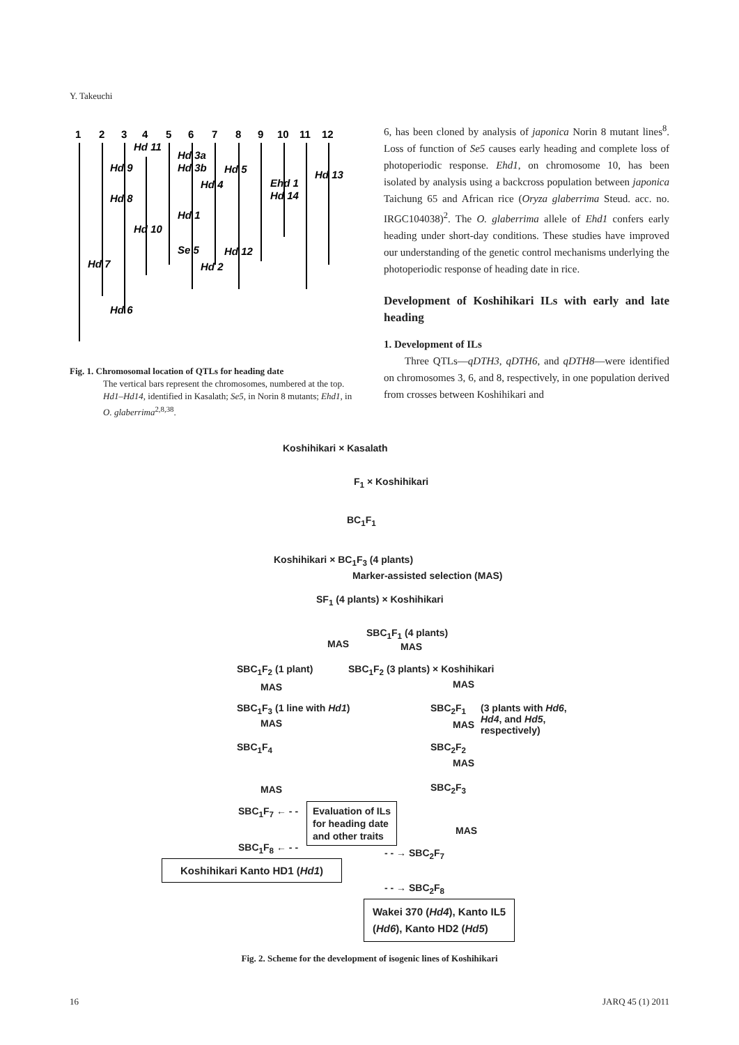Y. Takeuchi
1
2
3
4
5
6
7
8
9
10
11
12
Hd 11
Hd 9
Hd 3a
Hd 3b
Hd 5
Hd 4
Ehd 1
Hd 14
Hd 13
Hd 8
Hd 1
Hd 10
Se 5
Hd 12
Hd 2
Hd 7
Hd 6
Fig. 1. Chromosomal location of QTLs for heading date
The vertical bars represent the chromosomes, numbered at the top. Hd1–Hd14, identified in Kasalath; Se5, in Norin 8 mutants; Ehd1, in O. glaberrima<sup>2,8,38</sup>.
6, has been cloned by analysis of japonica Norin 8 mutant lines<sup>8</sup>. Loss of function of Se5 causes early heading and complete loss of photoperiodic response. Ehd1, on chromosome 10, has been isolated by analysis using a backcross population between japonica Taichung 65 and African rice (Oryza glaberrima Steud. acc. no. IRGC104038)<sup>2</sup>. The O. glaberrima allele of Ehd1 confers early heading under short-day conditions. These studies have improved our understanding of the genetic control mechanisms underlying the photoperiodic response of heading date in rice.
Development of Koshihikari ILs with early and late heading
1. Development of ILs
Three QTLs—qDTH3, qDTH6, and qDTH8—were identified on chromosomes 3, 6, and 8, respectively, in one population derived from crosses between Koshihikari and
Koshihikari × Kasalath
F<sub>1</sub> × Koshihikari
BC<sub>1</sub>F<sub>1</sub>
Koshihikari × BC<sub>1</sub>F<sub>3</sub> (4 plants)
Marker-assisted selection (MAS)
SF<sub>1</sub> (4 plants) × Koshihikari
SBC<sub>1</sub>F<sub>1</sub> (4 plants)
MAS MAS
SBC<sub>1</sub>F<sub>2</sub> (1 plant) SBC<sub>1</sub>F<sub>2</sub> (3 plants) × Koshihikari
MAS MAS
SBC<sub>1</sub>F<sub>3</sub> (1 line with Hd1) SBC<sub>2</sub>F<sub>1</sub>
(3 plants with Hd6,
Hd4, and Hd5,
respectively)
MAS
MAS
SBC<sub>1</sub>F<sub>4</sub> SBC<sub>2</sub>F<sub>2</sub>
MAS
MAS SBC<sub>2</sub>F<sub>3</sub>
SBC<sub>1</sub>F<sub>7</sub> ← - -
Evaluation of ILs
for heading date
and other traits
MAS
SBC<sub>1</sub>F<sub>8</sub> ← - - - - → SBC<sub>2</sub>F<sub>7</sub>
Koshihikari Kanto HD1 (Hd1)
- - → SBC<sub>2</sub>F<sub>8</sub>
Wakei 370 (Hd4), Kanto IL5
(Hd6), Kanto HD2 (Hd5)
Fig. 2. Scheme for the development of isogenic lines of Koshihikari
16 JARQ 45 (1) 2011